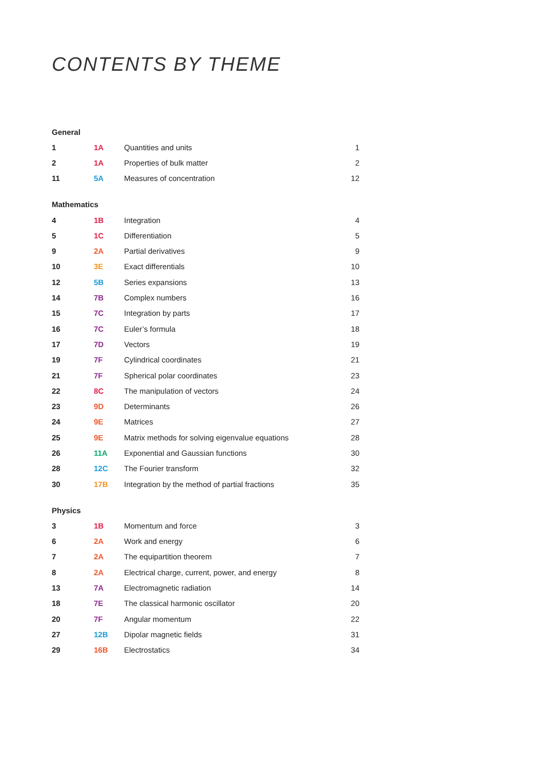CONTENTS BY THEME
| General | | | |
| --- | --- | --- | --- |
| 1 | 1A | Quantities and units | 1 |
| 2 | 1A | Properties of bulk matter | 2 |
| 11 | 5A | Measures of concentration | 12 |
| Mathematics | | | |
| 4 | 1B | Integration | 4 |
| 5 | 1C | Differentiation | 5 |
| 9 | 2A | Partial derivatives | 9 |
| 10 | 3E | Exact differentials | 10 |
| 12 | 5B | Series expansions | 13 |
| 14 | 7B | Complex numbers | 16 |
| 15 | 7C | Integration by parts | 17 |
| 16 | 7C | Euler’s formula | 18 |
| 17 | 7D | Vectors | 19 |
| 19 | 7F | Cylindrical coordinates | 21 |
| 21 | 7F | Spherical polar coordinates | 23 |
| 22 | 8C | The manipulation of vectors | 24 |
| 23 | 9D | Determinants | 26 |
| 24 | 9E | Matrices | 27 |
| 25 | 9E | Matrix methods for solving eigenvalue equations | 28 |
| 26 | 11A | Exponential and Gaussian functions | 30 |
| 28 | 12C | The Fourier transform | 32 |
| 30 | 17B | Integration by the method of partial fractions | 35 |
| Physics | | | |
| 3 | 1B | Momentum and force | 3 |
| 6 | 2A | Work and energy | 6 |
| 7 | 2A | The equipartition theorem | 7 |
| 8 | 2A | Electrical charge, current, power, and energy | 8 |
| 13 | 7A | Electromagnetic radiation | 14 |
| 18 | 7E | The classical harmonic oscillator | 20 |
| 20 | 7F | Angular momentum | 22 |
| 27 | 12B | Dipolar magnetic fields | 31 |
| 29 | 16B | Electrostatics | 34 |